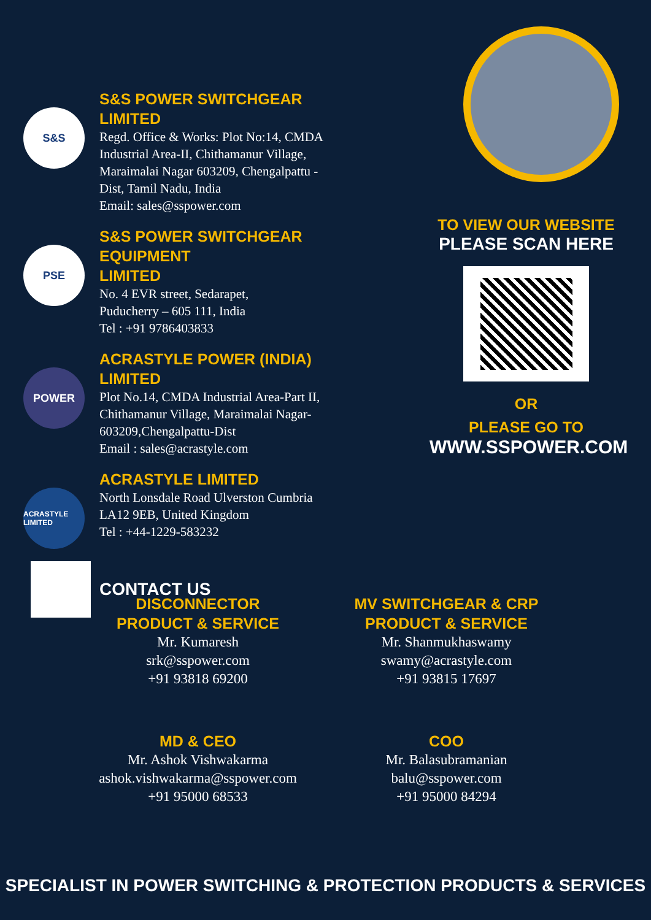S&S
S&S POWER SWITCHGEAR LIMITED
Regd. Office & Works: Plot No:14, CMDA
Industrial Area-II, Chithamanur Village,
Maraimalai Nagar 603209, Chengalpattu -
Dist, Tamil Nadu, India
Email: sales@sspower.com
PSE
S&S POWER SWITCHGEAR EQUIPMENT
LIMITED
No. 4 EVR street, Sedarapet,
Puducherry – 605 111, India
Tel : +91 9786403833
POWER
ACRASTYLE POWER (INDIA) LIMITED
Plot No.14, CMDA Industrial Area-Part II,
Chithamanur Village, Maraimalai Nagar-
603209,Chengalpattu-Dist
Email : sales@acrastyle.com
ACRASTYLE LIMITED
ACRASTYLE LIMITED
North Lonsdale Road Ulverston Cumbria
LA12 9EB, United Kingdom
Tel : +44-1229-583232
CONTACT US
TO VIEW OUR WEBSITE
PLEASE SCAN HERE
OR
PLEASE GO TO
WWW.SSPOWER.COM
DISCONNECTOR
PRODUCT & SERVICE
Mr. Kumaresh
srk@sspower.com
+91 93818 69200
MV SWITCHGEAR & CRP
PRODUCT & SERVICE
Mr. Shanmukhaswamy
swamy@acrastyle.com
+91 93815 17697
MD & CEO
Mr. Ashok Vishwakarma
ashok.vishwakarma@sspower.com
+91 95000 68533
COO
Mr. Balasubramanian
balu@sspower.com
+91 95000 84294
SPECIALIST IN POWER SWITCHING & PROTECTION PRODUCTS & SERVICES